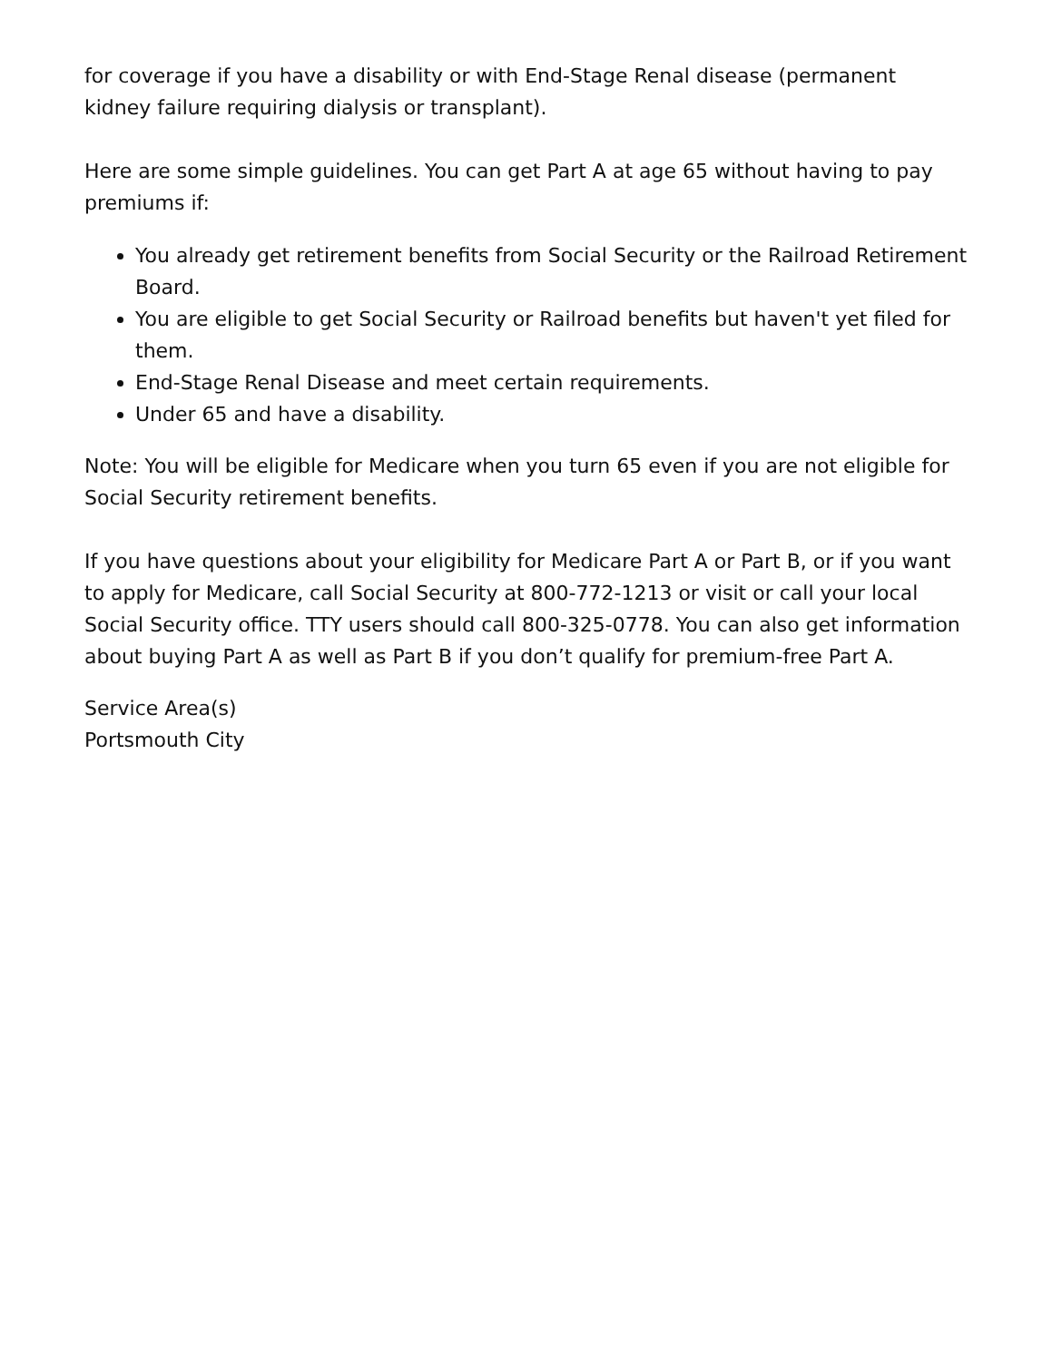for coverage if you have a disability or with End-Stage Renal disease (permanent kidney failure requiring dialysis or transplant).
Here are some simple guidelines. You can get Part A at age 65 without having to pay premiums if:
You already get retirement benefits from Social Security or the Railroad Retirement Board.
You are eligible to get Social Security or Railroad benefits but haven't yet filed for them.
End-Stage Renal Disease and meet certain requirements.
Under 65 and have a disability.
Note: You will be eligible for Medicare when you turn 65 even if you are not eligible for Social Security retirement benefits.
If you have questions about your eligibility for Medicare Part A or Part B, or if you want to apply for Medicare, call Social Security at 800-772-1213 or visit or call your local Social Security office. TTY users should call 800-325-0778. You can also get information about buying Part A as well as Part B if you don’t qualify for premium-free Part A.
Service Area(s)
Portsmouth City